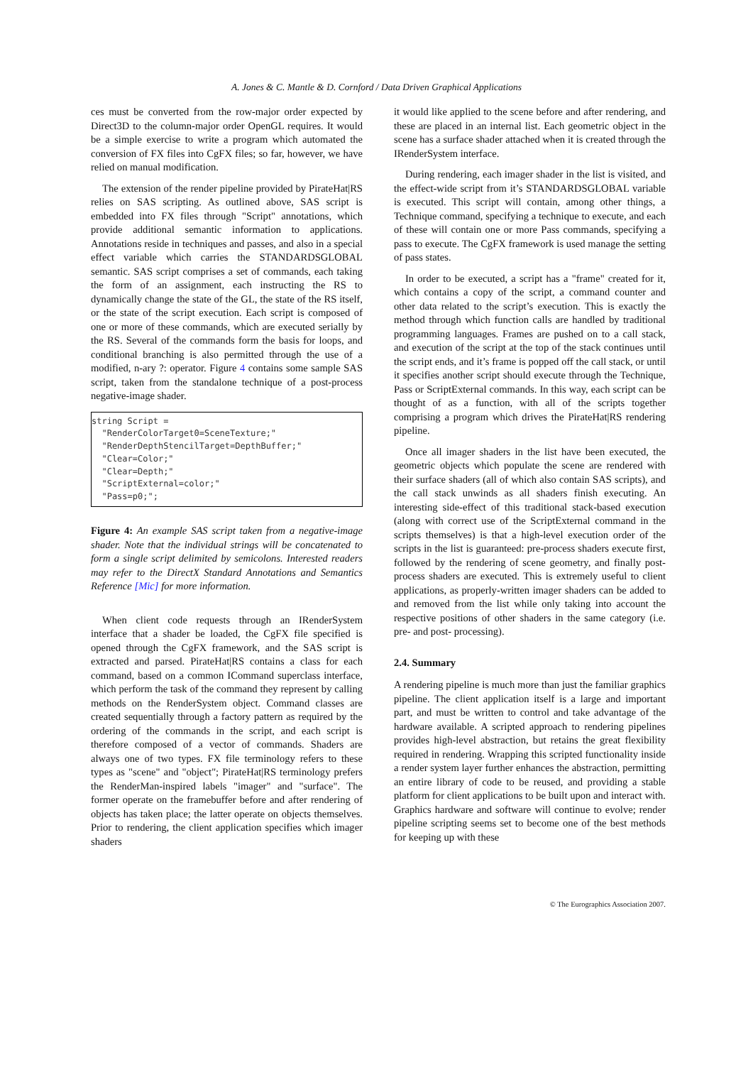A. Jones & C. Mantle & D. Cornford / Data Driven Graphical Applications
ces must be converted from the row-major order expected by Direct3D to the column-major order OpenGL requires. It would be a simple exercise to write a program which automated the conversion of FX files into CgFX files; so far, however, we have relied on manual modification.
The extension of the render pipeline provided by PirateHat|RS relies on SAS scripting. As outlined above, SAS script is embedded into FX files through "Script" annotations, which provide additional semantic information to applications. Annotations reside in techniques and passes, and also in a special effect variable which carries the STANDARDSGLOBAL semantic. SAS script comprises a set of commands, each taking the form of an assignment, each instructing the RS to dynamically change the state of the GL, the state of the RS itself, or the state of the script execution. Each script is composed of one or more of these commands, which are executed serially by the RS. Several of the commands form the basis for loops, and conditional branching is also permitted through the use of a modified, n-ary ?: operator. Figure 4 contains some sample SAS script, taken from the standalone technique of a post-process negative-image shader.
string Script =
  "RenderColorTarget0=SceneTexture;"
  "RenderDepthStencilTarget=DepthBuffer;"
  "Clear=Color;"
  "Clear=Depth;"
  "ScriptExternal=color;"
  "Pass=p0;";
Figure 4: An example SAS script taken from a negative-image shader. Note that the individual strings will be concatenated to form a single script delimited by semicolons. Interested readers may refer to the DirectX Standard Annotations and Semantics Reference [Mic] for more information.
When client code requests through an IRenderSystem interface that a shader be loaded, the CgFX file specified is opened through the CgFX framework, and the SAS script is extracted and parsed. PirateHat|RS contains a class for each command, based on a common ICommand superclass interface, which perform the task of the command they represent by calling methods on the RenderSystem object. Command classes are created sequentially through a factory pattern as required by the ordering of the commands in the script, and each script is therefore composed of a vector of commands. Shaders are always one of two types. FX file terminology refers to these types as "scene" and "object"; PirateHat|RS terminology prefers the RenderMan-inspired labels "imager" and "surface". The former operate on the framebuffer before and after rendering of objects has taken place; the latter operate on objects themselves. Prior to rendering, the client application specifies which imager shaders
it would like applied to the scene before and after rendering, and these are placed in an internal list. Each geometric object in the scene has a surface shader attached when it is created through the IRenderSystem interface.
During rendering, each imager shader in the list is visited, and the effect-wide script from it’s STANDARDSGLOBAL variable is executed. This script will contain, among other things, a Technique command, specifying a technique to execute, and each of these will contain one or more Pass commands, specifying a pass to execute. The CgFX framework is used manage the setting of pass states.
In order to be executed, a script has a "frame" created for it, which contains a copy of the script, a command counter and other data related to the script’s execution. This is exactly the method through which function calls are handled by traditional programming languages. Frames are pushed on to a call stack, and execution of the script at the top of the stack continues until the script ends, and it’s frame is popped off the call stack, or until it specifies another script should execute through the Technique, Pass or ScriptExternal commands. In this way, each script can be thought of as a function, with all of the scripts together comprising a program which drives the PirateHat|RS rendering pipeline.
Once all imager shaders in the list have been executed, the geometric objects which populate the scene are rendered with their surface shaders (all of which also contain SAS scripts), and the call stack unwinds as all shaders finish executing. An interesting side-effect of this traditional stack-based execution (along with correct use of the ScriptExternal command in the scripts themselves) is that a high-level execution order of the scripts in the list is guaranteed: pre-process shaders execute first, followed by the rendering of scene geometry, and finally post-process shaders are executed. This is extremely useful to client applications, as properly-written imager shaders can be added to and removed from the list while only taking into account the respective positions of other shaders in the same category (i.e. pre- and post- processing).
2.4. Summary
A rendering pipeline is much more than just the familiar graphics pipeline. The client application itself is a large and important part, and must be written to control and take advantage of the hardware available. A scripted approach to rendering pipelines provides high-level abstraction, but retains the great flexibility required in rendering. Wrapping this scripted functionality inside a render system layer further enhances the abstraction, permitting an entire library of code to be reused, and providing a stable platform for client applications to be built upon and interact with. Graphics hardware and software will continue to evolve; render pipeline scripting seems set to become one of the best methods for keeping up with these
© The Eurographics Association 2007.